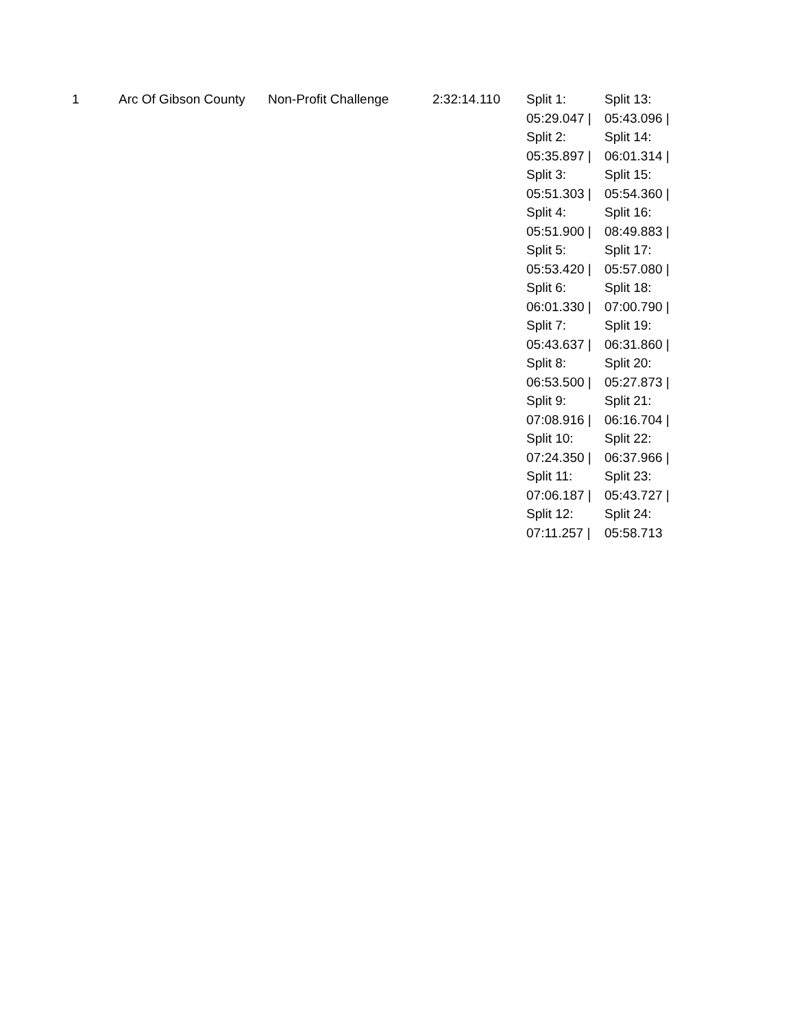| 1 | Arc Of Gibson County | Non-Profit Challenge | 2:32:14.110 | Split 1: 05:29.047 / Split 2: 05:35.897 / Split 3: 05:51.303 / Split 4: 05:51.900 / Split 5: 05:53.420 / Split 6: 06:01.330 / Split 7: 05:43.637 / Split 8: 06:53.500 / Split 9: 07:08.916 / Split 10: 07:24.350 / Split 11: 07:06.187 / Split 12: 07:11.257 / | Split 13: 05:43.096 / Split 14: 06:01.314 / Split 15: 05:54.360 / Split 16: 08:49.883 / Split 17: 05:57.080 / Split 18: 07:00.790 / Split 19: 06:31.860 / Split 20: 05:27.873 / Split 21: 06:16.704 / Split 22: 06:37.966 / Split 23: 05:43.727 / Split 24: 05:58.713 |